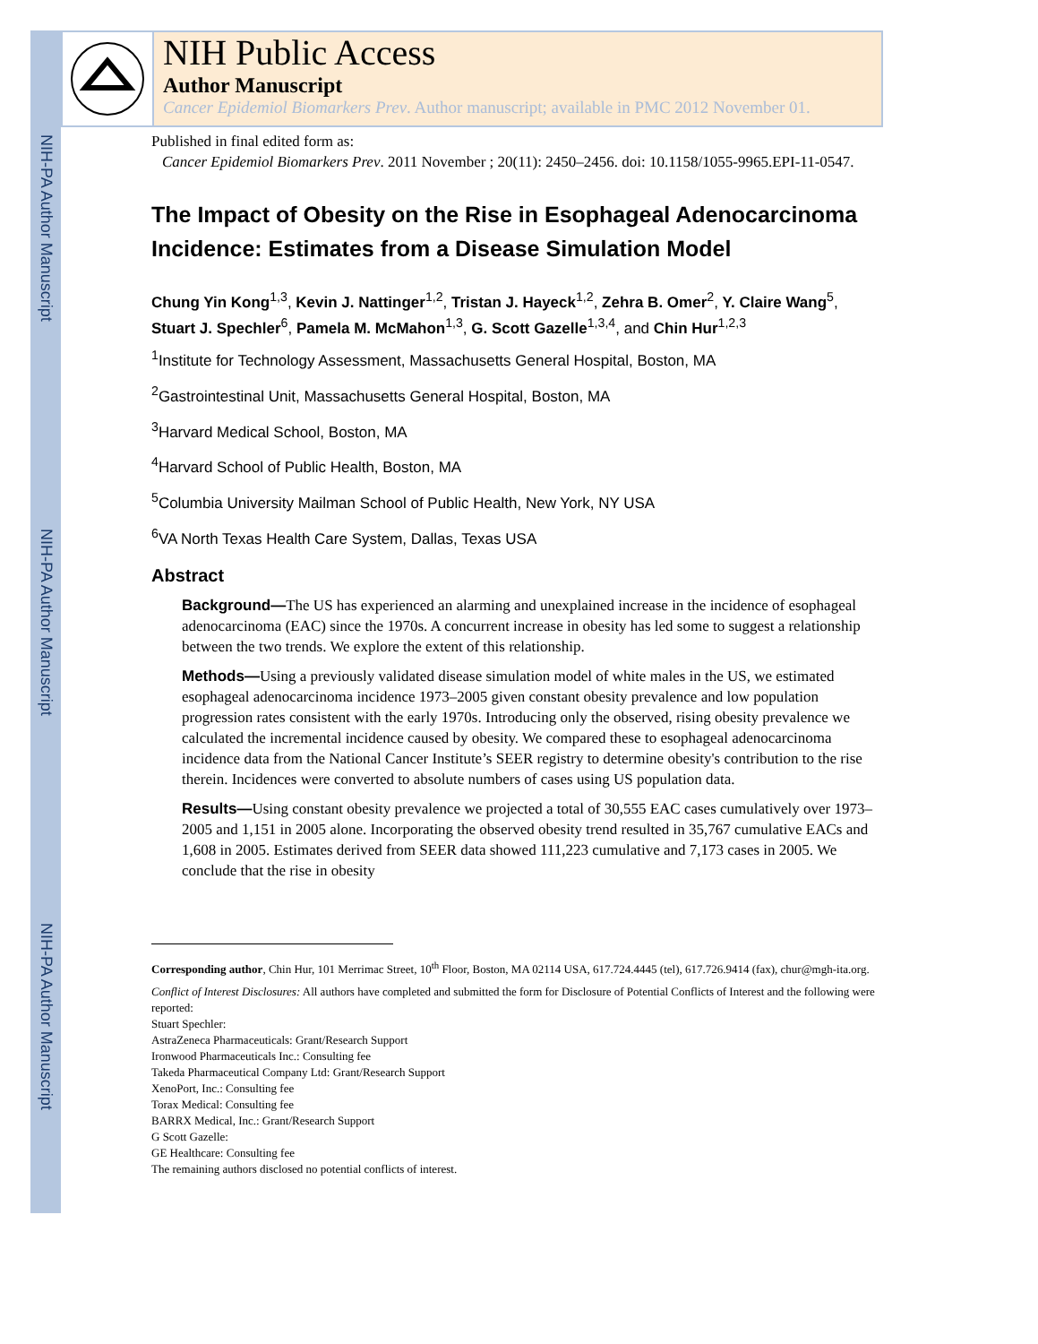NIH-PA Author Manuscript
NIH-PA Author Manuscript
NIH-PA Author Manuscript
NIH Public Access
Author Manuscript
Cancer Epidemiol Biomarkers Prev. Author manuscript; available in PMC 2012 November 01.
Published in final edited form as:
Cancer Epidemiol Biomarkers Prev. 2011 November ; 20(11): 2450–2456. doi: 10.1158/1055-9965.EPI-11-0547.
The Impact of Obesity on the Rise in Esophageal Adenocarcinoma Incidence: Estimates from a Disease Simulation Model
Chung Yin Kong<sup>1,3</sup>, Kevin J. Nattinger<sup>1,2</sup>, Tristan J. Hayeck<sup>1,2</sup>, Zehra B. Omer<sup>2</sup>, Y. Claire Wang<sup>5</sup>, Stuart J. Spechler<sup>6</sup>, Pamela M. McMahon<sup>1,3</sup>, G. Scott Gazelle<sup>1,3,4</sup>, and Chin Hur<sup>1,2,3</sup>
<sup>1</sup> Institute for Technology Assessment, Massachusetts General Hospital, Boston, MA
<sup>2</sup> Gastrointestinal Unit, Massachusetts General Hospital, Boston, MA
<sup>3</sup> Harvard Medical School, Boston, MA
<sup>4</sup> Harvard School of Public Health, Boston, MA
<sup>5</sup> Columbia University Mailman School of Public Health, New York, NY USA
<sup>6</sup> VA North Texas Health Care System, Dallas, Texas USA
Abstract
Background—The US has experienced an alarming and unexplained increase in the incidence of esophageal adenocarcinoma (EAC) since the 1970s. A concurrent increase in obesity has led some to suggest a relationship between the two trends. We explore the extent of this relationship.
Methods—Using a previously validated disease simulation model of white males in the US, we estimated esophageal adenocarcinoma incidence 1973–2005 given constant obesity prevalence and low population progression rates consistent with the early 1970s. Introducing only the observed, rising obesity prevalence we calculated the incremental incidence caused by obesity. We compared these to esophageal adenocarcinoma incidence data from the National Cancer Institute’s SEER registry to determine obesity's contribution to the rise therein. Incidences were converted to absolute numbers of cases using US population data.
Results—Using constant obesity prevalence we projected a total of 30,555 EAC cases cumulatively over 1973–2005 and 1,151 in 2005 alone. Incorporating the observed obesity trend resulted in 35,767 cumulative EACs and 1,608 in 2005. Estimates derived from SEER data showed 111,223 cumulative and 7,173 cases in 2005. We conclude that the rise in obesity
Corresponding author, Chin Hur, 101 Merrimac Street, 10<sup>th</sup> Floor, Boston, MA 02114 USA, 617.724.4445 (tel), 617.726.9414 (fax), chur@mgh-ita.org.
Conflict of Interest Disclosures: All authors have completed and submitted the form for Disclosure of Potential Conflicts of Interest and the following were reported:
Stuart Spechler:
AstraZeneca Pharmaceuticals: Grant/Research Support
Ironwood Pharmaceuticals Inc.: Consulting fee
Takeda Pharmaceutical Company Ltd: Grant/Research Support
XenoPort, Inc.: Consulting fee
Torax Medical: Consulting fee
BARRX Medical, Inc.: Grant/Research Support
G Scott Gazelle:
GE Healthcare: Consulting fee
The remaining authors disclosed no potential conflicts of interest.